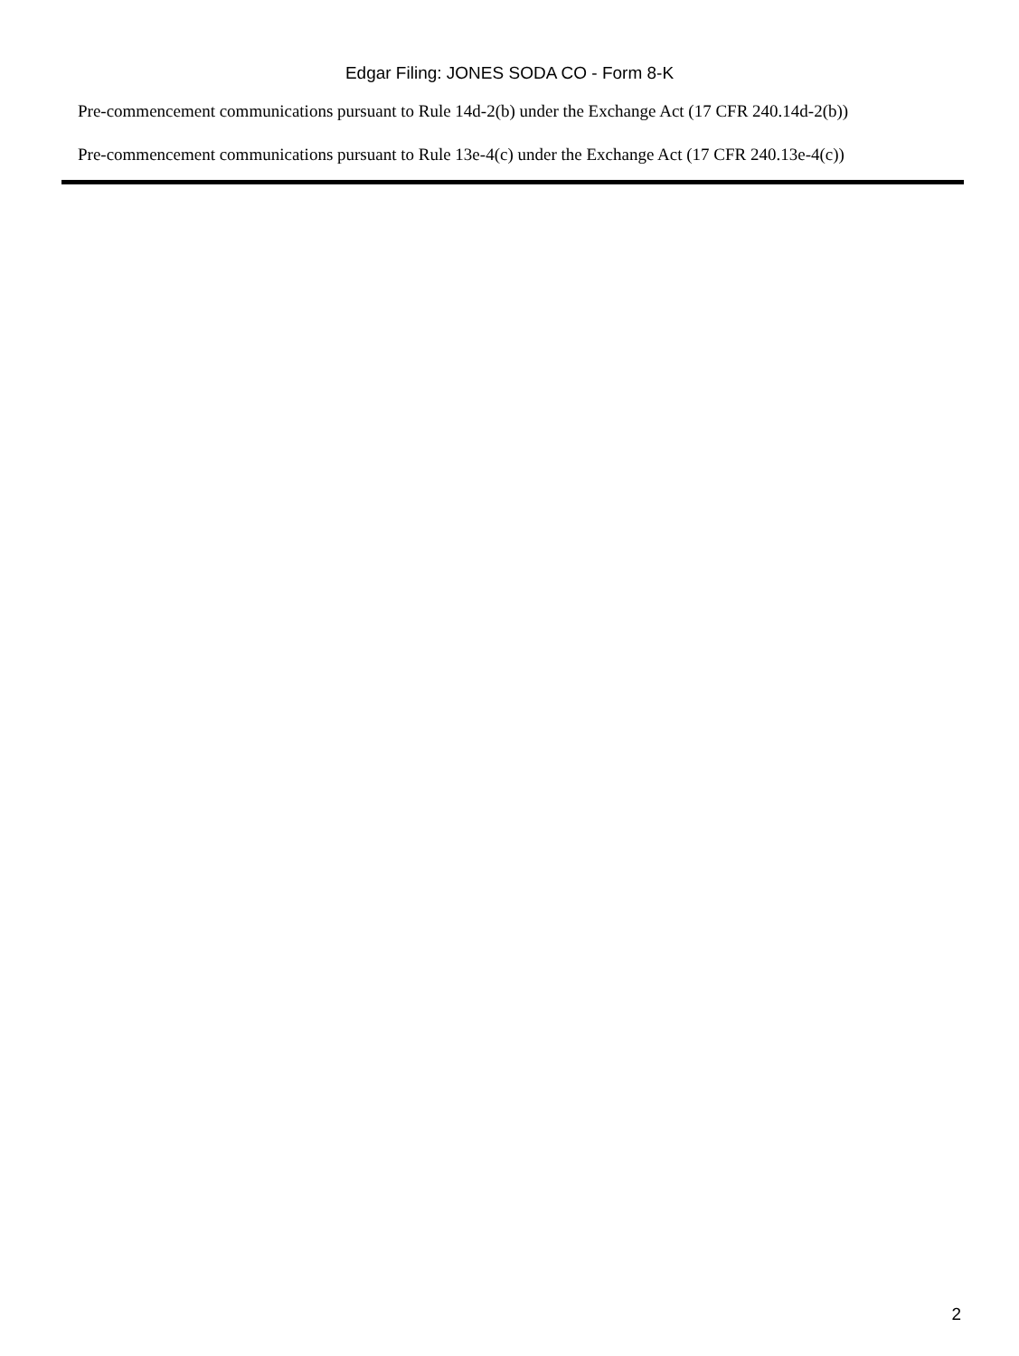Edgar Filing: JONES SODA CO - Form 8-K
Pre-commencement communications pursuant to Rule 14d-2(b) under the Exchange Act (17 CFR 240.14d-2(b))
Pre-commencement communications pursuant to Rule 13e-4(c) under the Exchange Act (17 CFR 240.13e-4(c))
2